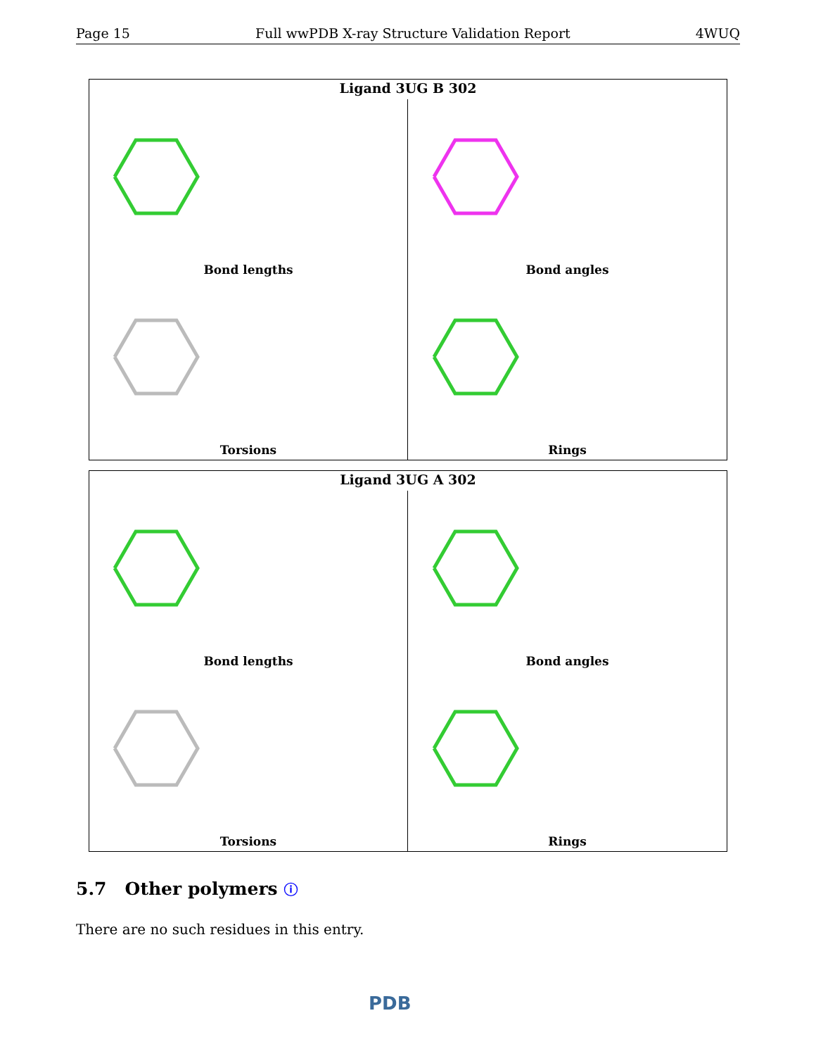Page 15 Full wwPDB X-ray Structure Validation Report 4WUQ
Ligand 3UG B 302
Bond lengths
Bond angles
Torsions
Rings
Ligand 3UG A 302
Bond lengths
Bond angles
Torsions
Rings
5.7 Other polymers ⓘ
There are no such residues in this entry.
PDB